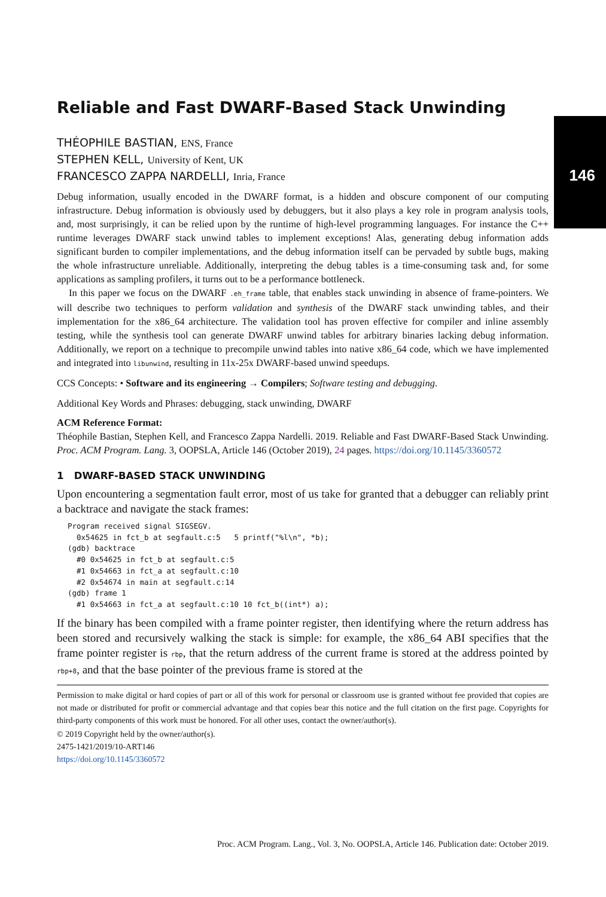146
Reliable and Fast DWARF-Based Stack Unwinding
THÉOPHILE BASTIAN, ENS, France
STEPHEN KELL, University of Kent, UK
FRANCESCO ZAPPA NARDELLI, Inria, France
Debug information, usually encoded in the DWARF format, is a hidden and obscure component of our computing infrastructure. Debug information is obviously used by debuggers, but it also plays a key role in program analysis tools, and, most surprisingly, it can be relied upon by the runtime of high-level programming languages. For instance the C++ runtime leverages DWARF stack unwind tables to implement exceptions! Alas, generating debug information adds significant burden to compiler implementations, and the debug information itself can be pervaded by subtle bugs, making the whole infrastructure unreliable. Additionally, interpreting the debug tables is a time-consuming task and, for some applications as sampling profilers, it turns out to be a performance bottleneck.
In this paper we focus on the DWARF .eh_frame table, that enables stack unwinding in absence of frame-pointers. We will describe two techniques to perform validation and synthesis of the DWARF stack unwinding tables, and their implementation for the x86_64 architecture. The validation tool has proven effective for compiler and inline assembly testing, while the synthesis tool can generate DWARF unwind tables for arbitrary binaries lacking debug information. Additionally, we report on a technique to precompile unwind tables into native x86_64 code, which we have implemented and integrated into libunwind, resulting in 11x-25x DWARF-based unwind speedups.
CCS Concepts: • Software and its engineering → Compilers; Software testing and debugging.
Additional Key Words and Phrases: debugging, stack unwinding, DWARF
ACM Reference Format:
Théophile Bastian, Stephen Kell, and Francesco Zappa Nardelli. 2019. Reliable and Fast DWARF-Based Stack Unwinding. Proc. ACM Program. Lang. 3, OOPSLA, Article 146 (October 2019), 24 pages. https://doi.org/10.1145/3360572
1 DWARF-BASED STACK UNWINDING
Upon encountering a segmentation fault error, most of us take for granted that a debugger can reliably print a backtrace and navigate the stack frames:
Program received signal SIGSEGV.
  0x54625 in fct_b at segfault.c:5   5 printf("%l\n", *b);
(gdb) backtrace
  #0 0x54625 in fct_b at segfault.c:5
  #1 0x54663 in fct_a at segfault.c:10
  #2 0x54674 in main at segfault.c:14
(gdb) frame 1
  #1 0x54663 in fct_a at segfault.c:10 10 fct_b((int*) a);
If the binary has been compiled with a frame pointer register, then identifying where the return address has been stored and recursively walking the stack is simple: for example, the x86_64 ABI specifies that the frame pointer register is rbp, that the return address of the current frame is stored at the address pointed by rbp+8, and that the base pointer of the previous frame is stored at the
Permission to make digital or hard copies of part or all of this work for personal or classroom use is granted without fee provided that copies are not made or distributed for profit or commercial advantage and that copies bear this notice and the full citation on the first page. Copyrights for third-party components of this work must be honored. For all other uses, contact the owner/author(s).
© 2019 Copyright held by the owner/author(s).
2475-1421/2019/10-ART146
https://doi.org/10.1145/3360572
Proc. ACM Program. Lang., Vol. 3, No. OOPSLA, Article 146. Publication date: October 2019.